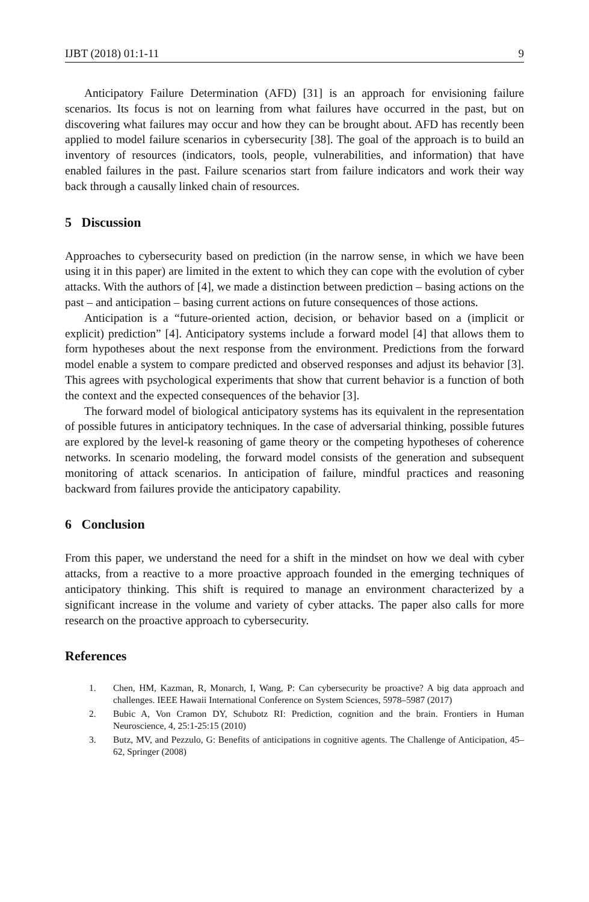IJBT (2018) 01:1-11 9
Anticipatory Failure Determination (AFD) [31] is an approach for envisioning failure scenarios. Its focus is not on learning from what failures have occurred in the past, but on discovering what failures may occur and how they can be brought about. AFD has recently been applied to model failure scenarios in cybersecurity [38]. The goal of the approach is to build an inventory of resources (indicators, tools, people, vulnerabilities, and information) that have enabled failures in the past. Failure scenarios start from failure indicators and work their way back through a causally linked chain of resources.
5 Discussion
Approaches to cybersecurity based on prediction (in the narrow sense, in which we have been using it in this paper) are limited in the extent to which they can cope with the evolution of cyber attacks. With the authors of [4], we made a distinction between prediction – basing actions on the past – and anticipation – basing current actions on future consequences of those actions.
Anticipation is a “future-oriented action, decision, or behavior based on a (implicit or explicit) prediction” [4]. Anticipatory systems include a forward model [4] that allows them to form hypotheses about the next response from the environment. Predictions from the forward model enable a system to compare predicted and observed responses and adjust its behavior [3]. This agrees with psychological experiments that show that current behavior is a function of both the context and the expected consequences of the behavior [3].
The forward model of biological anticipatory systems has its equivalent in the representation of possible futures in anticipatory techniques. In the case of adversarial thinking, possible futures are explored by the level-k reasoning of game theory or the competing hypotheses of coherence networks. In scenario modeling, the forward model consists of the generation and subsequent monitoring of attack scenarios. In anticipation of failure, mindful practices and reasoning backward from failures provide the anticipatory capability.
6 Conclusion
From this paper, we understand the need for a shift in the mindset on how we deal with cyber attacks, from a reactive to a more proactive approach founded in the emerging techniques of anticipatory thinking. This shift is required to manage an environment characterized by a significant increase in the volume and variety of cyber attacks. The paper also calls for more research on the proactive approach to cybersecurity.
References
1. Chen, HM, Kazman, R, Monarch, I, Wang, P: Can cybersecurity be proactive? A big data approach and challenges. IEEE Hawaii International Conference on System Sciences, 5978–5987 (2017)
2. Bubic A, Von Cramon DY, Schubotz RI: Prediction, cognition and the brain. Frontiers in Human Neuroscience, 4, 25:1-25:15 (2010)
3. Butz, MV, and Pezzulo, G: Benefits of anticipations in cognitive agents. The Challenge of Anticipation, 45–62, Springer (2008)